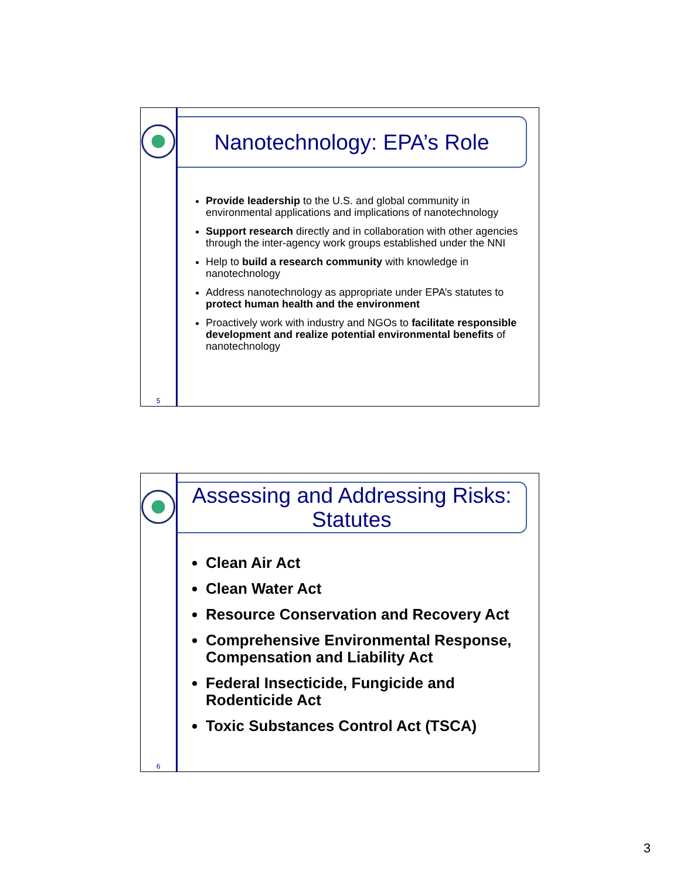5
Nanotechnology: EPA’s Role
Provide leadership to the U.S. and global community in environmental applications and implications of nanotechnology
Support research directly and in collaboration with other agencies through the inter-agency work groups established under the NNI
Help to build a research community with knowledge in nanotechnology
Address nanotechnology as appropriate under EPA’s statutes to protect human health and the environment
Proactively work with industry and NGOs to facilitate responsible development and realize potential environmental benefits of nanotechnology
6
Assessing and Addressing Risks: Statutes
Clean Air Act
Clean Water Act
Resource Conservation and Recovery Act
Comprehensive Environmental Response, Compensation and Liability Act
Federal Insecticide, Fungicide and Rodenticide Act
Toxic Substances Control Act (TSCA)
3